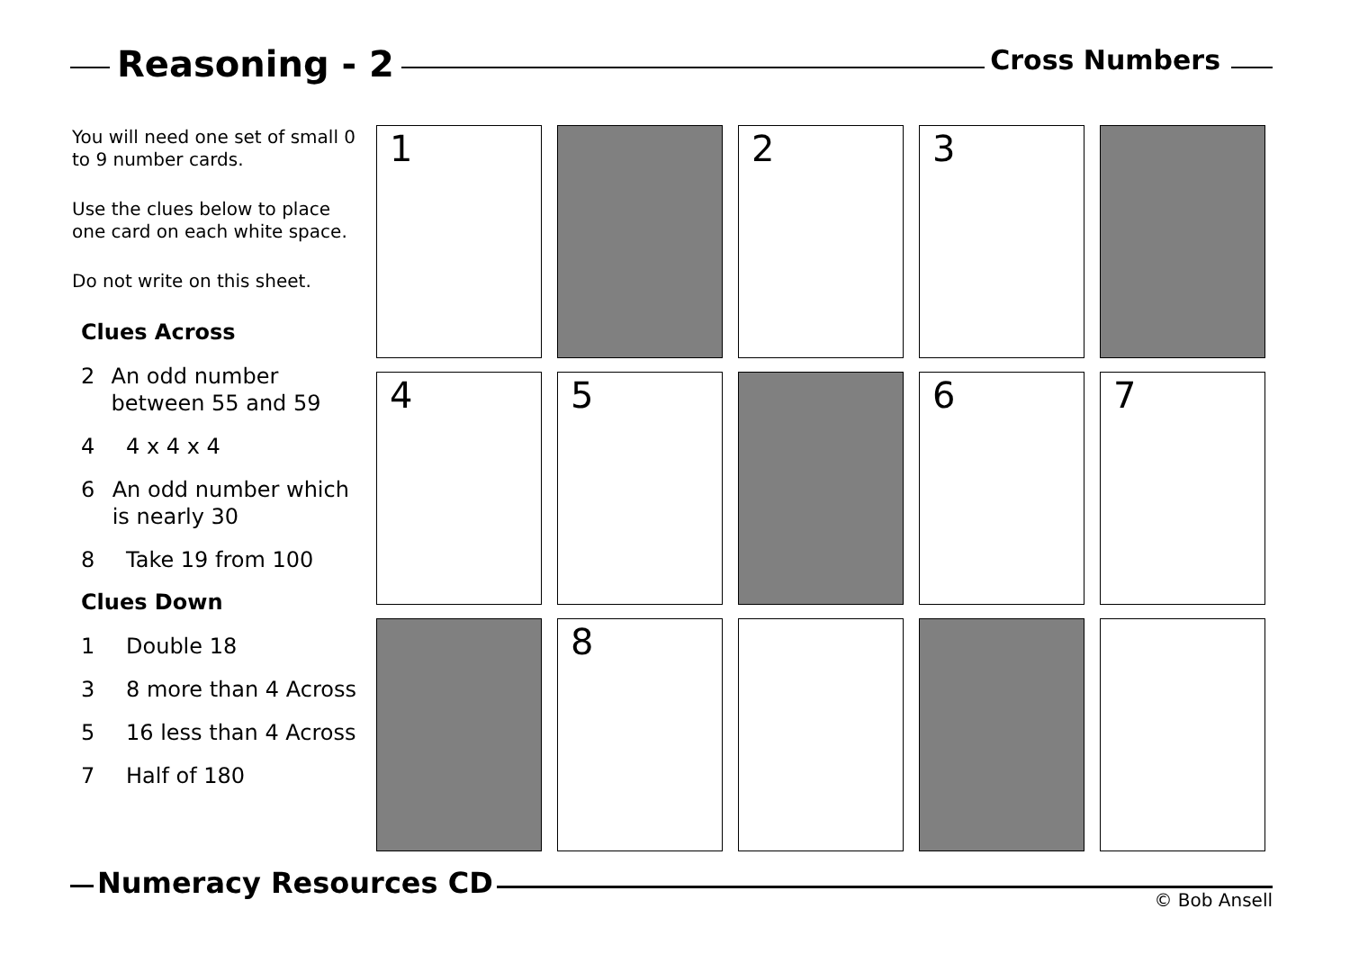Reasoning - 2
Cross Numbers
You will need one set of small 0 to 9 number cards.
Use the clues below to place one card on each white space.
Do not write on this sheet.
Clues Across
2 An odd number between 55 and 59
4 4 x 4 x 4
6 An odd number which is nearly 30
8 Take 19 from 100
Clues Down
1 Double 18
3 8 more than 4 Across
5 16 less than 4 Across
7 Half of 180
1
2
3
4
5
6
7
8
Numeracy Resources CD
© Bob Ansell